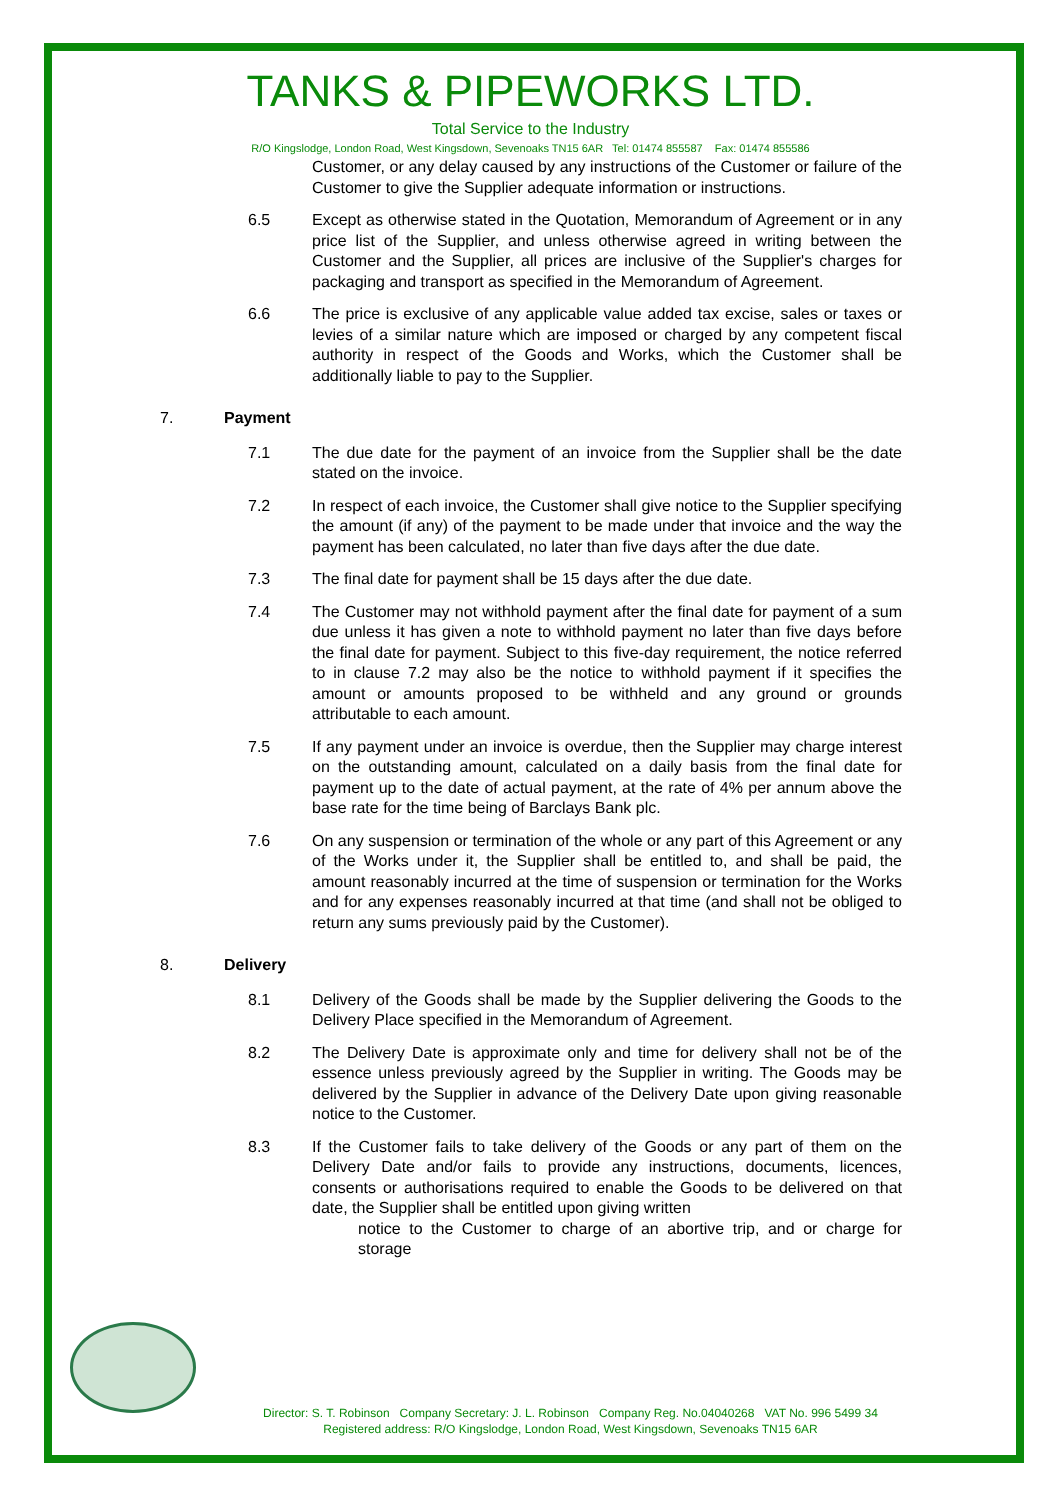TANKS & PIPEWORKS LTD.
Total Service to the Industry
R/O Kingslodge, London Road, West Kingsdown, Sevenoaks TN15 6AR Tel: 01474 855587 Fax: 01474 855586
Customer, or any delay caused by any instructions of the Customer or failure of the Customer to give the Supplier adequate information or instructions.
6.5 Except as otherwise stated in the Quotation, Memorandum of Agreement or in any price list of the Supplier, and unless otherwise agreed in writing between the Customer and the Supplier, all prices are inclusive of the Supplier's charges for packaging and transport as specified in the Memorandum of Agreement.
6.6 The price is exclusive of any applicable value added tax excise, sales or taxes or levies of a similar nature which are imposed or charged by any competent fiscal authority in respect of the Goods and Works, which the Customer shall be additionally liable to pay to the Supplier.
7. Payment
7.1 The due date for the payment of an invoice from the Supplier shall be the date stated on the invoice.
7.2 In respect of each invoice, the Customer shall give notice to the Supplier specifying the amount (if any) of the payment to be made under that invoice and the way the payment has been calculated, no later than five days after the due date.
7.3 The final date for payment shall be 15 days after the due date.
7.4 The Customer may not withhold payment after the final date for payment of a sum due unless it has given a note to withhold payment no later than five days before the final date for payment. Subject to this five-day requirement, the notice referred to in clause 7.2 may also be the notice to withhold payment if it specifies the amount or amounts proposed to be withheld and any ground or grounds attributable to each amount.
7.5 If any payment under an invoice is overdue, then the Supplier may charge interest on the outstanding amount, calculated on a daily basis from the final date for payment up to the date of actual payment, at the rate of 4% per annum above the base rate for the time being of Barclays Bank plc.
7.6 On any suspension or termination of the whole or any part of this Agreement or any of the Works under it, the Supplier shall be entitled to, and shall be paid, the amount reasonably incurred at the time of suspension or termination for the Works and for any expenses reasonably incurred at that time (and shall not be obliged to return any sums previously paid by the Customer).
8. Delivery
8.1 Delivery of the Goods shall be made by the Supplier delivering the Goods to the Delivery Place specified in the Memorandum of Agreement.
8.2 The Delivery Date is approximate only and time for delivery shall not be of the essence unless previously agreed by the Supplier in writing. The Goods may be delivered by the Supplier in advance of the Delivery Date upon giving reasonable notice to the Customer.
8.3 If the Customer fails to take delivery of the Goods or any part of them on the Delivery Date and/or fails to provide any instructions, documents, licences, consents or authorisations required to enable the Goods to be delivered on that date, the Supplier shall be entitled upon giving written
notice to the Customer to charge of an abortive trip, and or charge for storage
Director: S. T. Robinson Company Secretary: J. L. Robinson Company Reg. No.04040268 VAT No. 996 5499 34
Registered address: R/O Kingslodge, London Road, West Kingsdown, Sevenoaks TN15 6AR